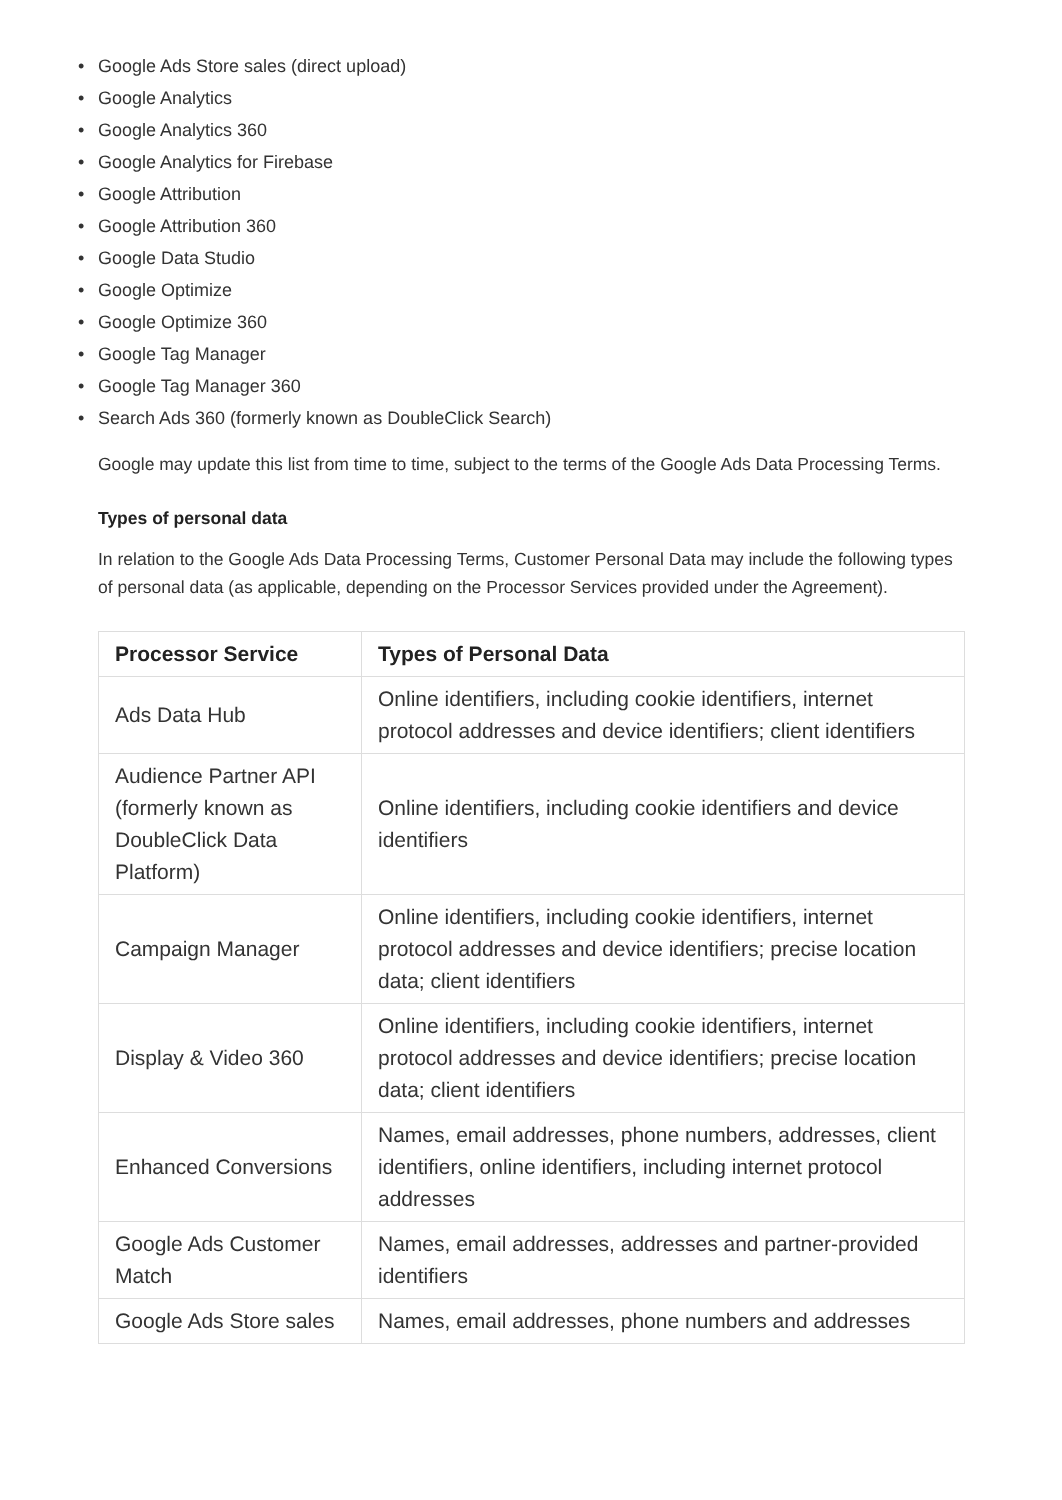• Google Ads Store sales (direct upload)
• Google Analytics
• Google Analytics 360
• Google Analytics for Firebase
• Google Attribution
• Google Attribution 360
• Google Data Studio
• Google Optimize
• Google Optimize 360
• Google Tag Manager
• Google Tag Manager 360
• Search Ads 360 (formerly known as DoubleClick Search)
Google may update this list from time to time, subject to the terms of the Google Ads Data Processing Terms.
Types of personal data
In relation to the Google Ads Data Processing Terms, Customer Personal Data may include the following types of personal data (as applicable, depending on the Processor Services provided under the Agreement).
| Processor Service | Types of Personal Data |
| --- | --- |
| Ads Data Hub | Online identifiers, including cookie identifiers, internet protocol addresses and device identifiers; client identifiers |
| Audience Partner API (formerly known as DoubleClick Data Platform) | Online identifiers, including cookie identifiers and device identifiers |
| Campaign Manager | Online identifiers, including cookie identifiers, internet protocol addresses and device identifiers; precise location data; client identifiers |
| Display & Video 360 | Online identifiers, including cookie identifiers, internet protocol addresses and device identifiers; precise location data; client identifiers |
| Enhanced Conversions | Names, email addresses, phone numbers, addresses, client identifiers, online identifiers, including internet protocol addresses |
| Google Ads Customer Match | Names, email addresses, addresses and partner-provided identifiers |
| Google Ads Store sales | Names, email addresses, phone numbers and addresses |